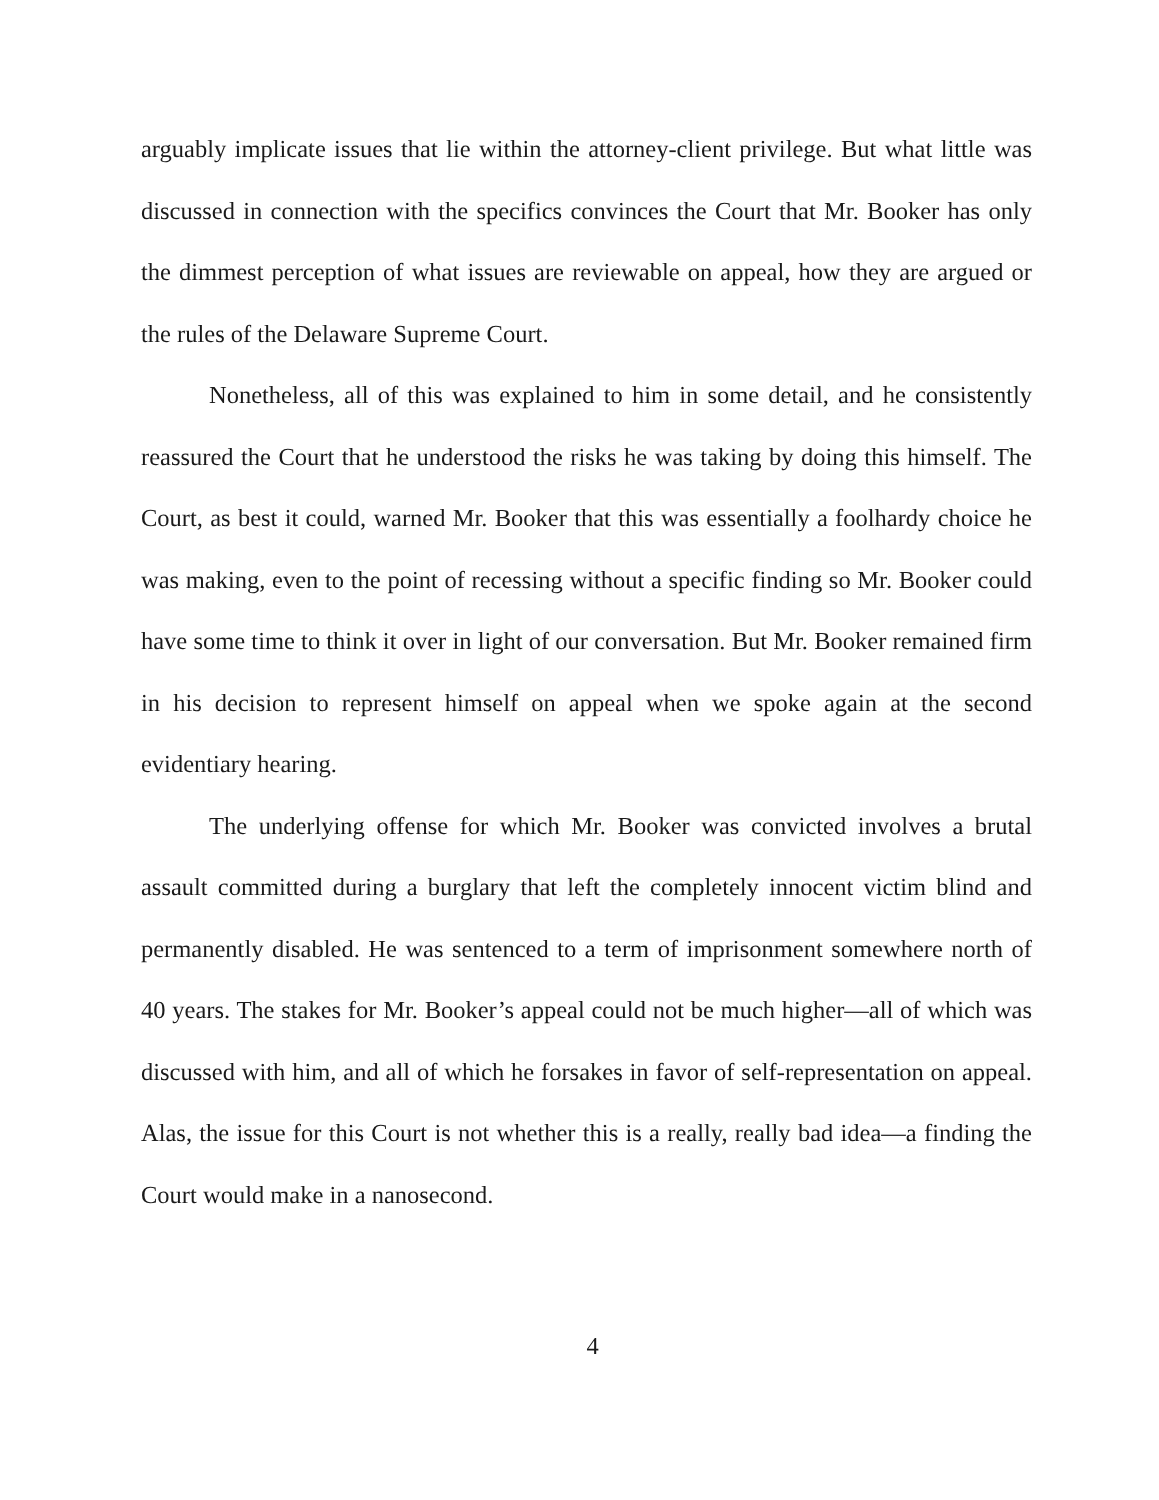arguably implicate issues that lie within the attorney-client privilege. But what little was discussed in connection with the specifics convinces the Court that Mr. Booker has only the dimmest perception of what issues are reviewable on appeal, how they are argued or the rules of the Delaware Supreme Court.
Nonetheless, all of this was explained to him in some detail, and he consistently reassured the Court that he understood the risks he was taking by doing this himself. The Court, as best it could, warned Mr. Booker that this was essentially a foolhardy choice he was making, even to the point of recessing without a specific finding so Mr. Booker could have some time to think it over in light of our conversation. But Mr. Booker remained firm in his decision to represent himself on appeal when we spoke again at the second evidentiary hearing.
The underlying offense for which Mr. Booker was convicted involves a brutal assault committed during a burglary that left the completely innocent victim blind and permanently disabled. He was sentenced to a term of imprisonment somewhere north of 40 years. The stakes for Mr. Booker’s appeal could not be much higher—all of which was discussed with him, and all of which he forsakes in favor of self-representation on appeal. Alas, the issue for this Court is not whether this is a really, really bad idea—a finding the Court would make in a nanosecond.
4